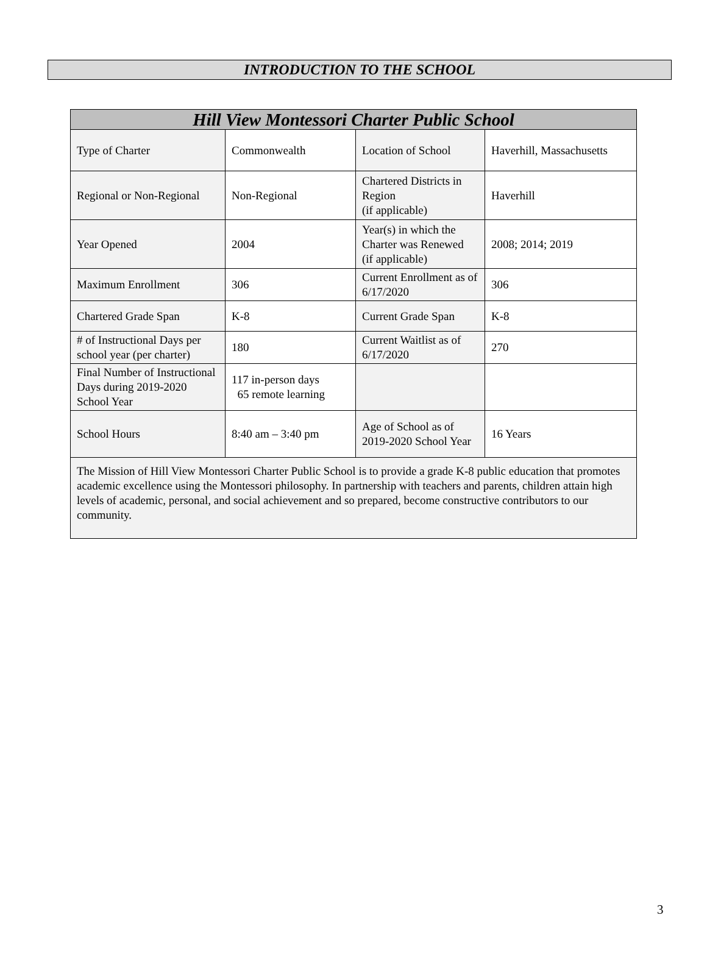INTRODUCTION TO THE SCHOOL
| Hill View Montessori Charter Public School | | | |
| --- | --- | --- | --- |
| Type of Charter | Commonwealth | Location of School | Haverhill, Massachusetts |
| Regional or Non-Regional | Non-Regional | Chartered Districts in Region (if applicable) | Haverhill |
| Year Opened | 2004 | Year(s) in which the Charter was Renewed (if applicable) | 2008; 2014; 2019 |
| Maximum Enrollment | 306 | Current Enrollment as of 6/17/2020 | 306 |
| Chartered Grade Span | K-8 | Current Grade Span | K-8 |
| # of Instructional Days per school year (per charter) | 180 | Current Waitlist as of 6/17/2020 | 270 |
| Final Number of Instructional Days during 2019-2020 School Year | 117 in-person days 65 remote learning | | |
| School Hours | 8:40 am – 3:40 pm | Age of School as of 2019-2020 School Year | 16 Years |
| The Mission of Hill View Montessori Charter Public School is to provide a grade K-8 public education that promotes academic excellence using the Montessori philosophy. In partnership with teachers and parents, children attain high levels of academic, personal, and social achievement and so prepared, become constructive contributors to our community. | | | |
3